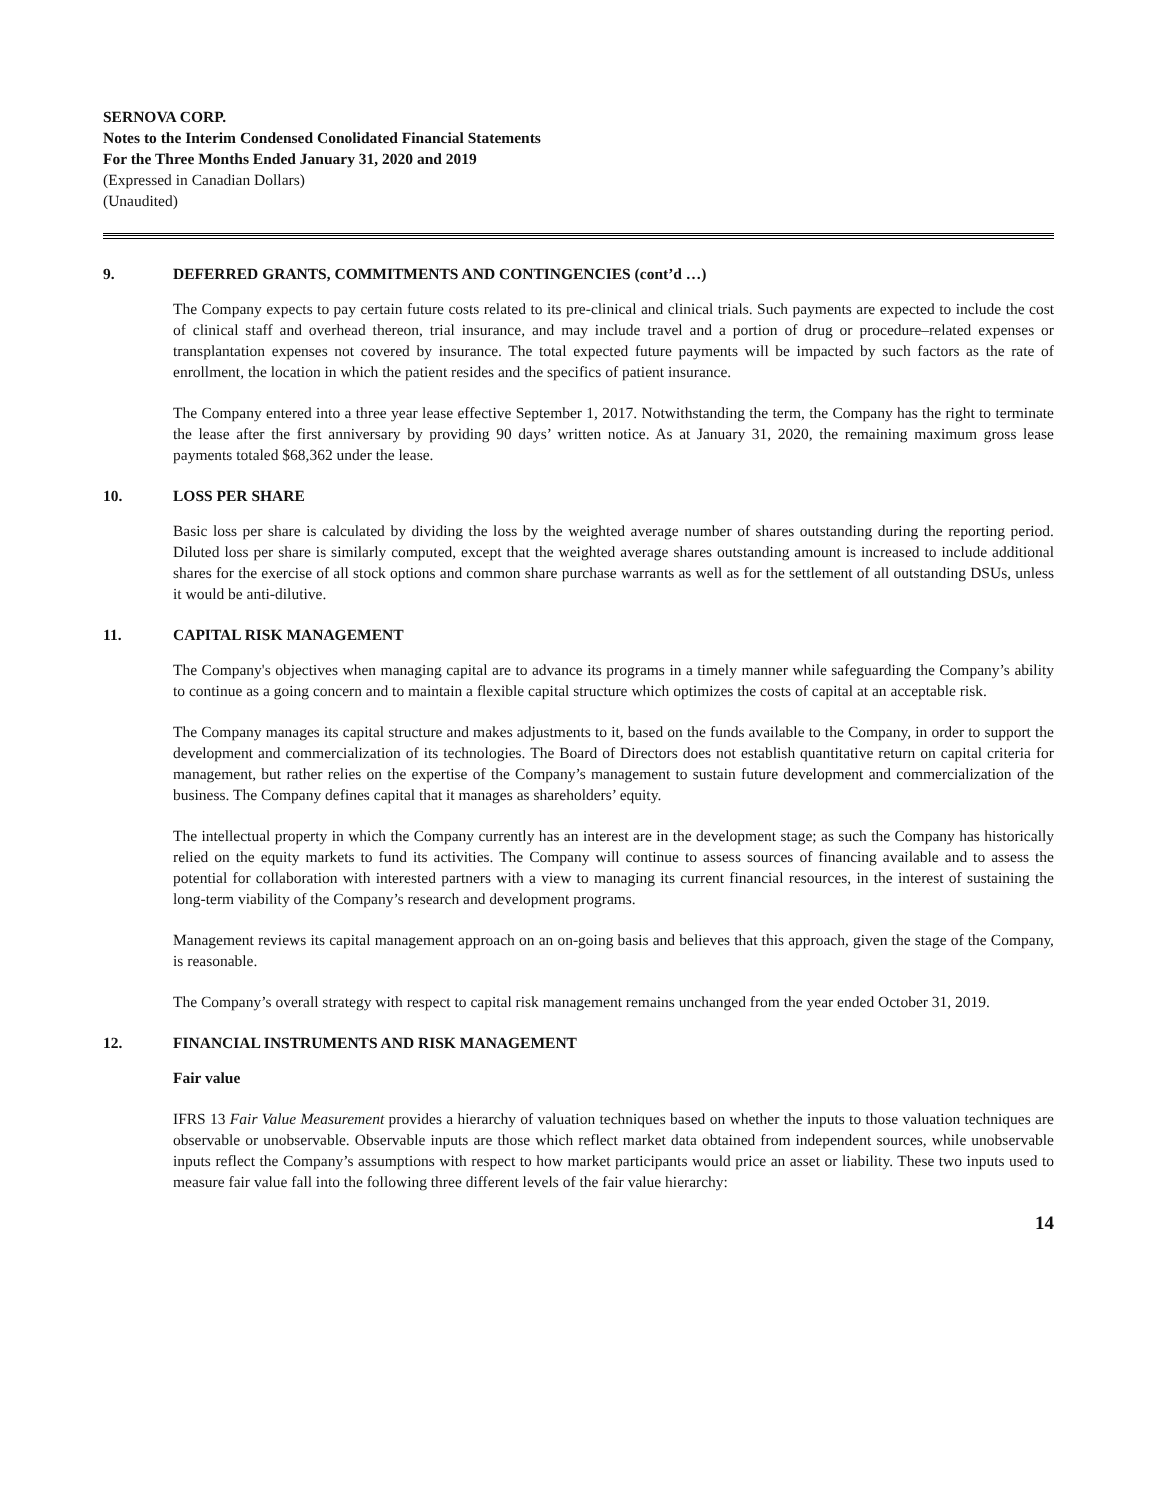SERNOVA CORP.
Notes to the Interim Condensed Conolidated Financial Statements
For the Three Months Ended January 31, 2020 and 2019
(Expressed in Canadian Dollars)
(Unaudited)
9. DEFERRED GRANTS, COMMITMENTS AND CONTINGENCIES (cont’d …)
The Company expects to pay certain future costs related to its pre-clinical and clinical trials. Such payments are expected to include the cost of clinical staff and overhead thereon, trial insurance, and may include travel and a portion of drug or procedure–related expenses or transplantation expenses not covered by insurance. The total expected future payments will be impacted by such factors as the rate of enrollment, the location in which the patient resides and the specifics of patient insurance.
The Company entered into a three year lease effective September 1, 2017. Notwithstanding the term, the Company has the right to terminate the lease after the first anniversary by providing 90 days’ written notice. As at January 31, 2020, the remaining maximum gross lease payments totaled $68,362 under the lease.
10. LOSS PER SHARE
Basic loss per share is calculated by dividing the loss by the weighted average number of shares outstanding during the reporting period. Diluted loss per share is similarly computed, except that the weighted average shares outstanding amount is increased to include additional shares for the exercise of all stock options and common share purchase warrants as well as for the settlement of all outstanding DSUs, unless it would be anti-dilutive.
11. CAPITAL RISK MANAGEMENT
The Company's objectives when managing capital are to advance its programs in a timely manner while safeguarding the Company’s ability to continue as a going concern and to maintain a flexible capital structure which optimizes the costs of capital at an acceptable risk.
The Company manages its capital structure and makes adjustments to it, based on the funds available to the Company, in order to support the development and commercialization of its technologies. The Board of Directors does not establish quantitative return on capital criteria for management, but rather relies on the expertise of the Company’s management to sustain future development and commercialization of the business. The Company defines capital that it manages as shareholders’ equity.
The intellectual property in which the Company currently has an interest are in the development stage; as such the Company has historically relied on the equity markets to fund its activities. The Company will continue to assess sources of financing available and to assess the potential for collaboration with interested partners with a view to managing its current financial resources, in the interest of sustaining the long-term viability of the Company’s research and development programs.
Management reviews its capital management approach on an on-going basis and believes that this approach, given the stage of the Company, is reasonable.
The Company’s overall strategy with respect to capital risk management remains unchanged from the year ended October 31, 2019.
12. FINANCIAL INSTRUMENTS AND RISK MANAGEMENT
Fair value
IFRS 13 Fair Value Measurement provides a hierarchy of valuation techniques based on whether the inputs to those valuation techniques are observable or unobservable. Observable inputs are those which reflect market data obtained from independent sources, while unobservable inputs reflect the Company’s assumptions with respect to how market participants would price an asset or liability. These two inputs used to measure fair value fall into the following three different levels of the fair value hierarchy:
14